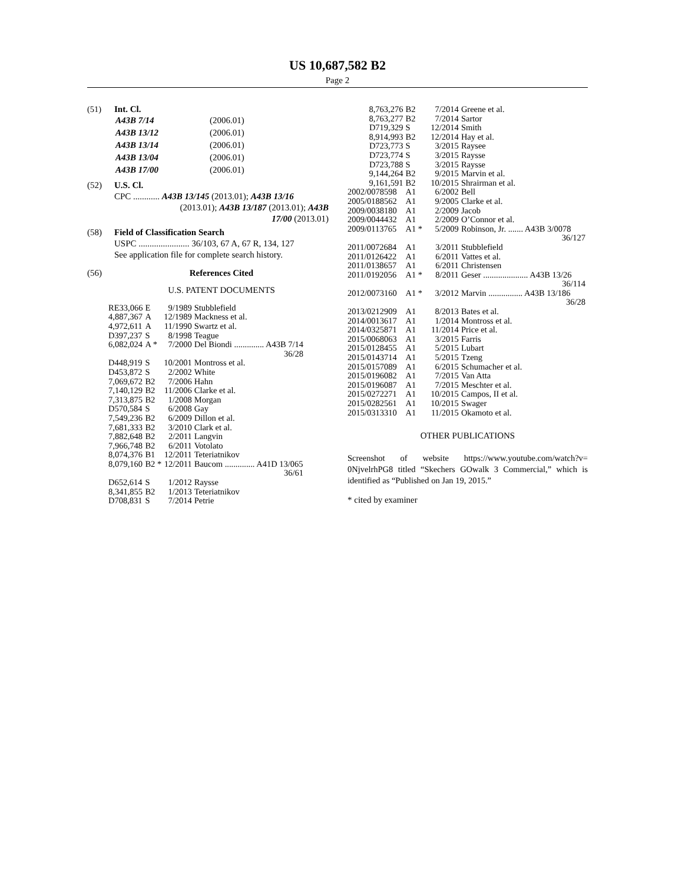US 10,687,582 B2
Page 2
(51) Int. Cl.
| A43B 7/14 | (2006.01) |
| A43B 13/12 | (2006.01) |
| A43B 13/14 | (2006.01) |
| A43B 13/04 | (2006.01) |
| A43B 17/00 | (2006.01) |
(52) U.S. Cl.
CPC ............ A43B 13/145 (2013.01); A43B 13/16
(2013.01); A43B 13/187 (2013.01); A43B
17/00 (2013.01)
(58) Field of Classification Search
USPC ....................... 36/103, 67 A, 67 R, 134, 127
See application file for complete search history.
(56) References Cited
U.S. PATENT DOCUMENTS
| RE33,066 | E | 9/1989 | Stubblefield |
| 4,887,367 | A | 12/1989 | Mackness et al. |
| 4,972,611 | A | 11/1990 | Swartz et al. |
| D397,237 | S | 8/1998 | Teague |
| 6,082,024 | A * | 7/2000 | Del Biondi .............. A43B 7/14 36/28 |
| D448,919 | S | 10/2001 | Montross et al. |
| D453,872 | S | 2/2002 | White |
| 7,069,672 | B2 | 7/2006 | Hahn |
| 7,140,129 | B2 | 11/2006 | Clarke et al. |
| 7,313,875 | B2 | 1/2008 | Morgan |
| D570,584 | S | 6/2008 | Gay |
| 7,549,236 | B2 | 6/2009 | Dillon et al. |
| 7,681,333 | B2 | 3/2010 | Clark et al. |
| 7,882,648 | B2 | 2/2011 | Langvin |
| 7,966,748 | B2 | 6/2011 | Votolato |
| 8,074,376 | B1 | 12/2011 | Teteriatnikov |
| 8,079,160 | B2 * | 12/2011 | Baucom .............. A41D 13/065 36/61 |
| D652,614 | S | 1/2012 | Raysse |
| 8,341,855 | B2 | 1/2013 | Teteriatnikov |
| D708,831 | S | 7/2014 | Petrie |
| 8,763,276 | B2 | 7/2014 | Greene et al. |
| 8,763,277 | B2 | 7/2014 | Sartor |
| D719,329 | S | 12/2014 | Smith |
| 8,914,993 | B2 | 12/2014 | Hay et al. |
| D723,773 | S | 3/2015 | Raysee |
| D723,774 | S | 3/2015 | Raysse |
| D723,788 | S | 3/2015 | Raysse |
| 9,144,264 | B2 | 9/2015 | Marvin et al. |
| 9,161,591 | B2 | 10/2015 | Shrairman et al. |
| 2002/0078598 | A1 | 6/2002 | Bell |
| 2005/0188562 | A1 | 9/2005 | Clarke et al. |
| 2009/0038180 | A1 | 2/2009 | Jacob |
| 2009/0044432 | A1 | 2/2009 | O’Connor et al. |
| 2009/0113765 | A1 * | 5/2009 | Robinson, Jr. ....... A43B 3/0078 36/127 |
| 2011/0072684 | A1 | 3/2011 | Stubblefield |
| 2011/0126422 | A1 | 6/2011 | Vattes et al. |
| 2011/0138657 | A1 | 6/2011 | Christensen |
| 2011/0192056 | A1 * | 8/2011 | Geser ..................... A43B 13/26 36/114 |
| 2012/0073160 | A1 * | 3/2012 | Marvin ................ A43B 13/186 36/28 |
| 2013/0212909 | A1 | 8/2013 | Bates et al. |
| 2014/0013617 | A1 | 1/2014 | Montross et al. |
| 2014/0325871 | A1 | 11/2014 | Price et al. |
| 2015/0068063 | A1 | 3/2015 | Farris |
| 2015/0128455 | A1 | 5/2015 | Lubart |
| 2015/0143714 | A1 | 5/2015 | Tzeng |
| 2015/0157089 | A1 | 6/2015 | Schumacher et al. |
| 2015/0196082 | A1 | 7/2015 | Van Atta |
| 2015/0196087 | A1 | 7/2015 | Meschter et al. |
| 2015/0272271 | A1 | 10/2015 | Campos, II et al. |
| 2015/0282561 | A1 | 10/2015 | Swager |
| 2015/0313310 | A1 | 11/2015 | Okamoto et al. |
OTHER PUBLICATIONS
Screenshot of website https://www.youtube.com/watch?v= 0NjvelrhPG8 titled “Skechers GOwalk 3 Commercial,” which is identified as “Published on Jan 19, 2015.”
* cited by examiner